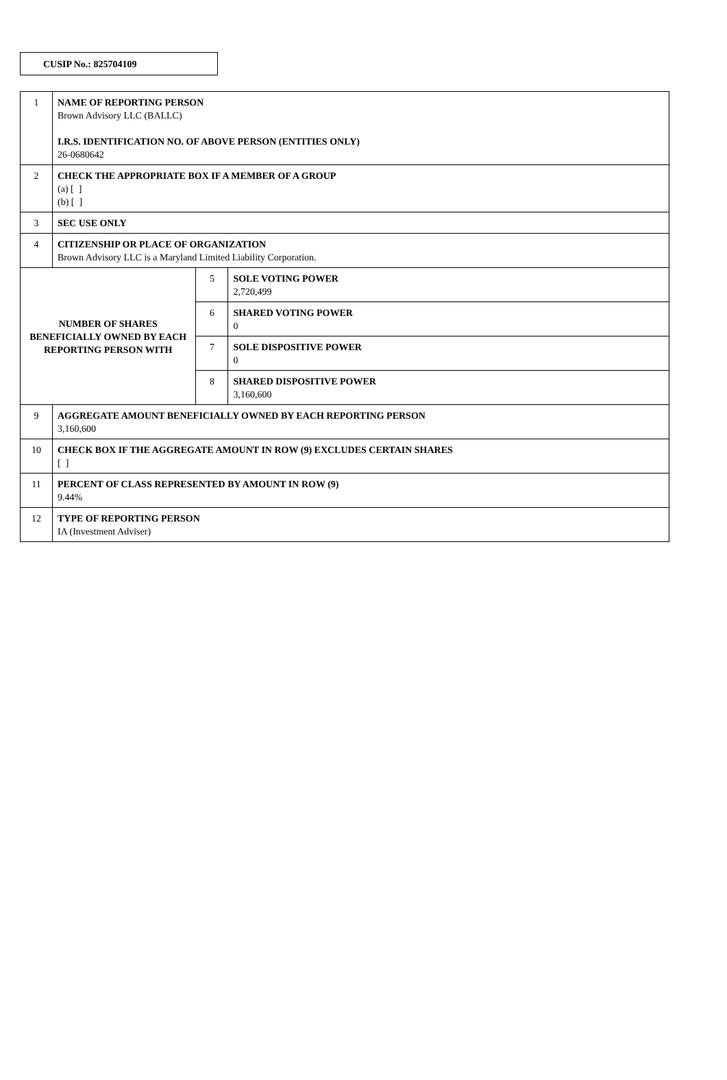CUSIP No.: 825704109
| 1 | NAME OF REPORTING PERSON Brown Advisory LLC (BALLC) I.R.S. IDENTIFICATION NO. OF ABOVE PERSON (ENTITIES ONLY) 26-0680642 | | |
| 2 | CHECK THE APPROPRIATE BOX IF A MEMBER OF A GROUP (a) [ ] (b) [ ] | | |
| 3 | SEC USE ONLY | | |
| 4 | CITIZENSHIP OR PLACE OF ORGANIZATION Brown Advisory LLC is a Maryland Limited Liability Corporation. | | |
| NUMBER OF SHARES BENEFICIALLY OWNED BY EACH REPORTING PERSON WITH | | 5 | SOLE VOTING POWER 2,720,499 |
| | | 6 | SHARED VOTING POWER 0 |
| | | 7 | SOLE DISPOSITIVE POWER 0 |
| | | 8 | SHARED DISPOSITIVE POWER 3,160,600 |
| 9 | AGGREGATE AMOUNT BENEFICIALLY OWNED BY EACH REPORTING PERSON 3,160,600 | | |
| 10 | CHECK BOX IF THE AGGREGATE AMOUNT IN ROW (9) EXCLUDES CERTAIN SHARES [ ] | | |
| 11 | PERCENT OF CLASS REPRESENTED BY AMOUNT IN ROW (9) 9.44% | | |
| 12 | TYPE OF REPORTING PERSON IA (Investment Adviser) | | |